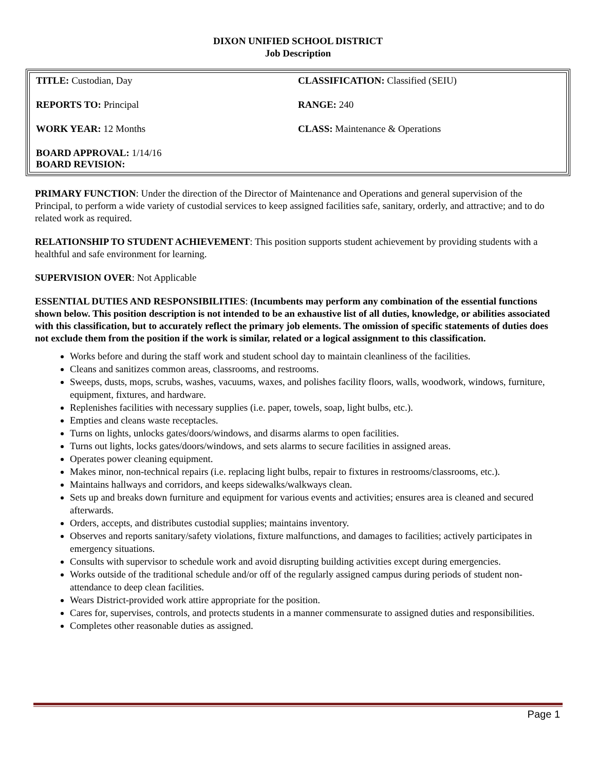DIXON UNIFIED SCHOOL DISTRICT
Job Description
| TITLE: Custodian, Day | CLASSIFICATION: Classified (SEIU) |
| REPORTS TO: Principal | RANGE: 240 |
| WORK YEAR: 12 Months | CLASS: Maintenance & Operations |
| BOARD APPROVAL: 1/14/16 BOARD REVISION: | |
PRIMARY FUNCTION: Under the direction of the Director of Maintenance and Operations and general supervision of the Principal, to perform a wide variety of custodial services to keep assigned facilities safe, sanitary, orderly, and attractive; and to do related work as required.
RELATIONSHIP TO STUDENT ACHIEVEMENT: This position supports student achievement by providing students with a healthful and safe environment for learning.
SUPERVISION OVER: Not Applicable
ESSENTIAL DUTIES AND RESPONSIBILITIES: (Incumbents may perform any combination of the essential functions shown below. This position description is not intended to be an exhaustive list of all duties, knowledge, or abilities associated with this classification, but to accurately reflect the primary job elements. The omission of specific statements of duties does not exclude them from the position if the work is similar, related or a logical assignment to this classification.
Works before and during the staff work and student school day to maintain cleanliness of the facilities.
Cleans and sanitizes common areas, classrooms, and restrooms.
Sweeps, dusts, mops, scrubs, washes, vacuums, waxes, and polishes facility floors, walls, woodwork, windows, furniture, equipment, fixtures, and hardware.
Replenishes facilities with necessary supplies (i.e. paper, towels, soap, light bulbs, etc.).
Empties and cleans waste receptacles.
Turns on lights, unlocks gates/doors/windows, and disarms alarms to open facilities.
Turns out lights, locks gates/doors/windows, and sets alarms to secure facilities in assigned areas.
Operates power cleaning equipment.
Makes minor, non-technical repairs (i.e. replacing light bulbs, repair to fixtures in restrooms/classrooms, etc.).
Maintains hallways and corridors, and keeps sidewalks/walkways clean.
Sets up and breaks down furniture and equipment for various events and activities; ensures area is cleaned and secured afterwards.
Orders, accepts, and distributes custodial supplies; maintains inventory.
Observes and reports sanitary/safety violations, fixture malfunctions, and damages to facilities; actively participates in emergency situations.
Consults with supervisor to schedule work and avoid disrupting building activities except during emergencies.
Works outside of the traditional schedule and/or off of the regularly assigned campus during periods of student non-attendance to deep clean facilities.
Wears District-provided work attire appropriate for the position.
Cares for, supervises, controls, and protects students in a manner commensurate to assigned duties and responsibilities.
Completes other reasonable duties as assigned.
Page 1